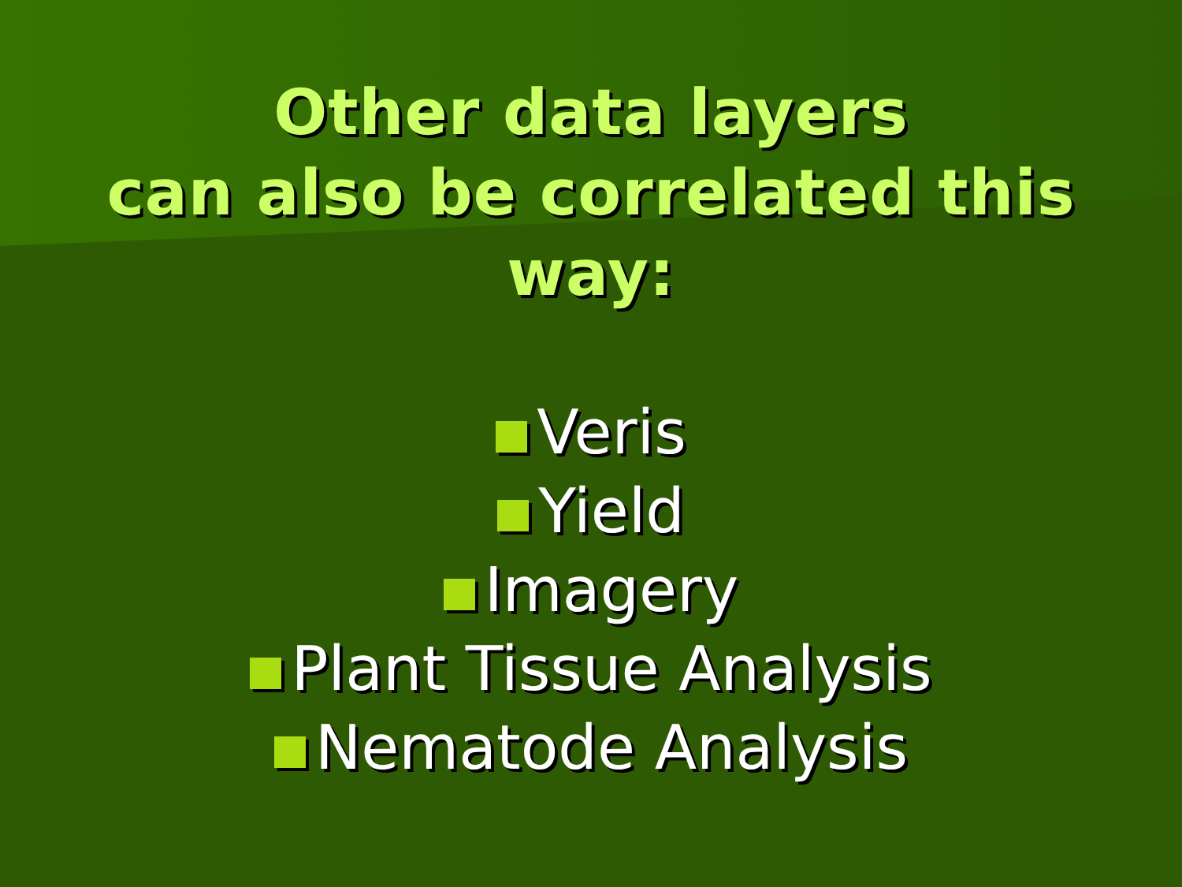Other data layers
can also be correlated this
way:
Veris
Yield
Imagery
Plant Tissue Analysis
Nematode Analysis